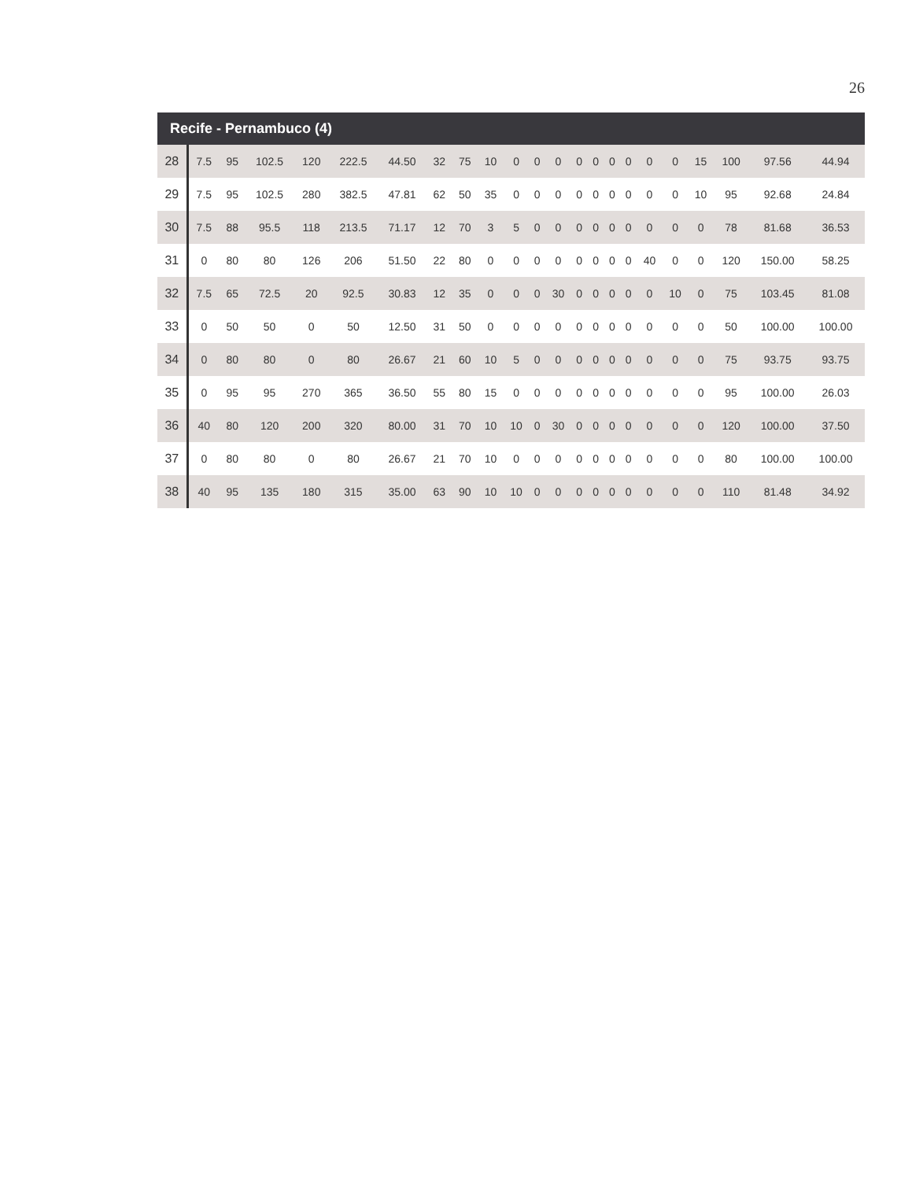26
Recife - Pernambuco (4)
| 28 | 7.5 | 95 | 102.5 | 120 | 222.5 | 44.50 | 32 | 75 | 10 | 0 | 0 | 0 | 0 | 0 | 0 | 0 | 0 | 0 | 15 | 100 | 97.56 | 44.94 |
| 29 | 7.5 | 95 | 102.5 | 280 | 382.5 | 47.81 | 62 | 50 | 35 | 0 | 0 | 0 | 0 | 0 | 0 | 0 | 0 | 0 | 10 | 95 | 92.68 | 24.84 |
| 30 | 7.5 | 88 | 95.5 | 118 | 213.5 | 71.17 | 12 | 70 | 3 | 5 | 0 | 0 | 0 | 0 | 0 | 0 | 0 | 0 | 0 | 78 | 81.68 | 36.53 |
| 31 | 0 | 80 | 80 | 126 | 206 | 51.50 | 22 | 80 | 0 | 0 | 0 | 0 | 0 | 0 | 0 | 0 | 40 | 0 | 0 | 120 | 150.00 | 58.25 |
| 32 | 7.5 | 65 | 72.5 | 20 | 92.5 | 30.83 | 12 | 35 | 0 | 0 | 0 | 30 | 0 | 0 | 0 | 0 | 0 | 10 | 0 | 75 | 103.45 | 81.08 |
| 33 | 0 | 50 | 50 | 0 | 50 | 12.50 | 31 | 50 | 0 | 0 | 0 | 0 | 0 | 0 | 0 | 0 | 0 | 0 | 0 | 50 | 100.00 | 100.00 |
| 34 | 0 | 80 | 80 | 0 | 80 | 26.67 | 21 | 60 | 10 | 5 | 0 | 0 | 0 | 0 | 0 | 0 | 0 | 0 | 0 | 75 | 93.75 | 93.75 |
| 35 | 0 | 95 | 95 | 270 | 365 | 36.50 | 55 | 80 | 15 | 0 | 0 | 0 | 0 | 0 | 0 | 0 | 0 | 0 | 0 | 95 | 100.00 | 26.03 |
| 36 | 40 | 80 | 120 | 200 | 320 | 80.00 | 31 | 70 | 10 | 10 | 0 | 30 | 0 | 0 | 0 | 0 | 0 | 0 | 0 | 120 | 100.00 | 37.50 |
| 37 | 0 | 80 | 80 | 0 | 80 | 26.67 | 21 | 70 | 10 | 0 | 0 | 0 | 0 | 0 | 0 | 0 | 0 | 0 | 0 | 80 | 100.00 | 100.00 |
| 38 | 40 | 95 | 135 | 180 | 315 | 35.00 | 63 | 90 | 10 | 10 | 0 | 0 | 0 | 0 | 0 | 0 | 0 | 0 | 0 | 110 | 81.48 | 34.92 |